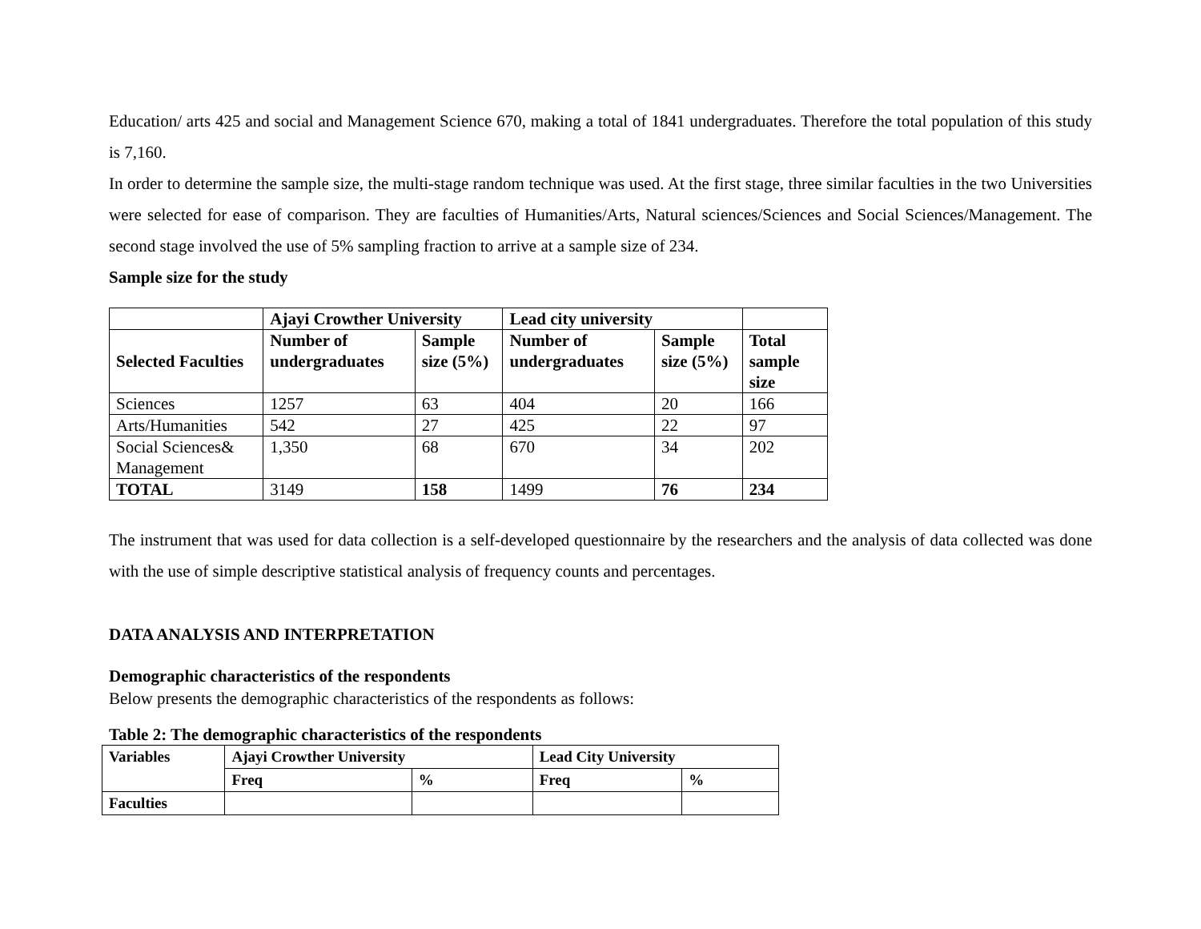Education/ arts 425 and social and Management Science 670, making a total of 1841 undergraduates. Therefore the total population of this study is 7,160.
In order to determine the sample size, the multi-stage random technique was used. At the first stage, three similar faculties in the two Universities were selected for ease of comparison. They are faculties of Humanities/Arts, Natural sciences/Sciences and Social Sciences/Management. The second stage involved the use of 5% sampling fraction to arrive at a sample size of 234.
Sample size for the study
| | Ajayi Crowther University | | Lead city university | | |
| --- | --- | --- | --- | --- | --- |
| Selected Faculties | Number of undergraduates | Sample size (5%) | Number of undergraduates | Sample size (5%) | Total sample size |
| Sciences | 1257 | 63 | 404 | 20 | 166 |
| Arts/Humanities | 542 | 27 | 425 | 22 | 97 |
| Social Sciences& Management | 1,350 | 68 | 670 | 34 | 202 |
| TOTAL | 3149 | 158 | 1499 | 76 | 234 |
The instrument that was used for data collection is a self-developed questionnaire by the researchers and the analysis of data collected was done with the use of simple descriptive statistical analysis of frequency counts and percentages.
DATA ANALYSIS AND INTERPRETATION
Demographic characteristics of the respondents
Below presents the demographic characteristics of the respondents as follows:
Table 2: The demographic characteristics of the respondents
| Variables | Ajayi Crowther University | | Lead City University | |
| --- | --- | --- | --- | --- |
| | Freq | % | Freq | % |
| Faculties | | | | |